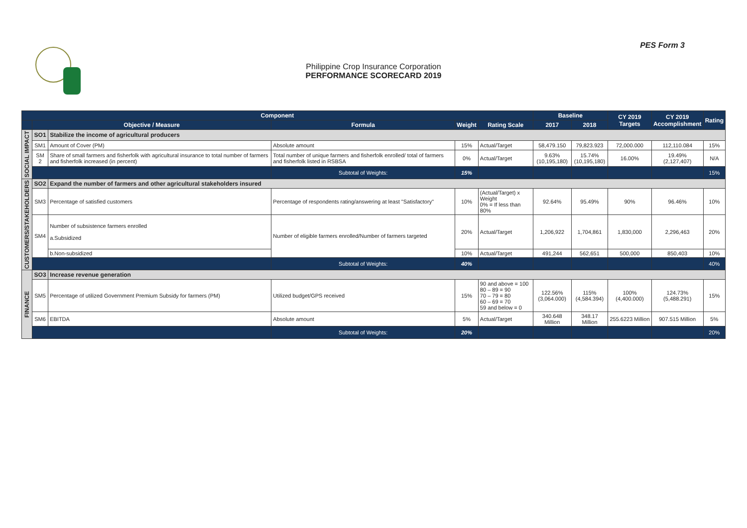PES Form 3
Philippine Crop Insurance Corporation
PERFORMANCE SCORECARD 2019
| Component | | | | | | Baseline | | CY 2019 Targets | CY 2019 Accomplishment | Rating |
| --- | --- | --- | --- | --- | --- | --- | --- | --- | --- | --- |
| | Objective / Measure | | Formula | Weight | Rating Scale | 2017 | 2018 | | | |
| SOCIAL IMPACT | SO1 | Stabilize the income of agricultural producers | | | | | | | | |
| | SM1 | Amount of Cover (PM) | Absolute amount | 15% | Actual/Target | 58,479.150 | 79,823.923 | 72,000.000 | 112,110.084 | 15% |
| | SM 2 | Share of small farmers and fisherfolk with agricultural insurance to total number of farmers and fisherfolk increased (in percent) | Total number of unique farmers and fisherfolk enrolled/ total of farmers and fisherfolk listed in RSBSA | 0% | Actual/Target | 9.63% (10,195,180) | 15.74% (10,195,180) | 16.00% | 19.49% (2,127,407) | N/A |
| | | | Subtotal of Weights: | 15% | | | | | | 15% |
| CUSTOMERS/STAKEHOLDERS | SO2 | Expand the number of farmers and other agricultural stakeholders insured | | | | | | | | |
| | SM3 | Percentage of satisfied customers | Percentage of respondents rating/answering at least "Satisfactory" | 10% | (Actual/Target) x Weight 0% = If less than 80% | 92.64% | 95.49% | 90% | 96.46% | 10% |
| | SM4 | Number of subsistence farmers enrolled a.Subsidized | Number of eligible farmers enrolled/Number of farmers targeted | 20% | Actual/Target | 1,206,922 | 1,704,861 | 1,830,000 | 2,296,463 | 20% |
| | | b.Non-subsidized | | 10% | Actual/Target | 491,244 | 562,651 | 500,000 | 850,403 | 10% |
| | | | Subtotal of Weights: | 40% | | | | | | 40% |
| FINANCE | SO3 | Increase revenue generation | | | | | | | | |
| | SM5 | Percentage of utilized Government Premium Subsidy for farmers (PM) | Utilized budget/GPS received | 15% | 90 and above = 100 80 – 89 = 90 70 – 79 = 80 60 – 69 = 70 59 and below = 0 | 122.56% (3,064.000) | 115% (4,584.394) | 100% (4,400.000) | 124.73% (5,488.291) | 15% |
| | SM6 | EBITDA | Absolute amount | 5% | Actual/Target | 340.648 Million | 348.17 Million | 255.6223 Million | 907.515 Million | 5% |
| | | | Subtotal of Weights: | 20% | | | | | | 20% |